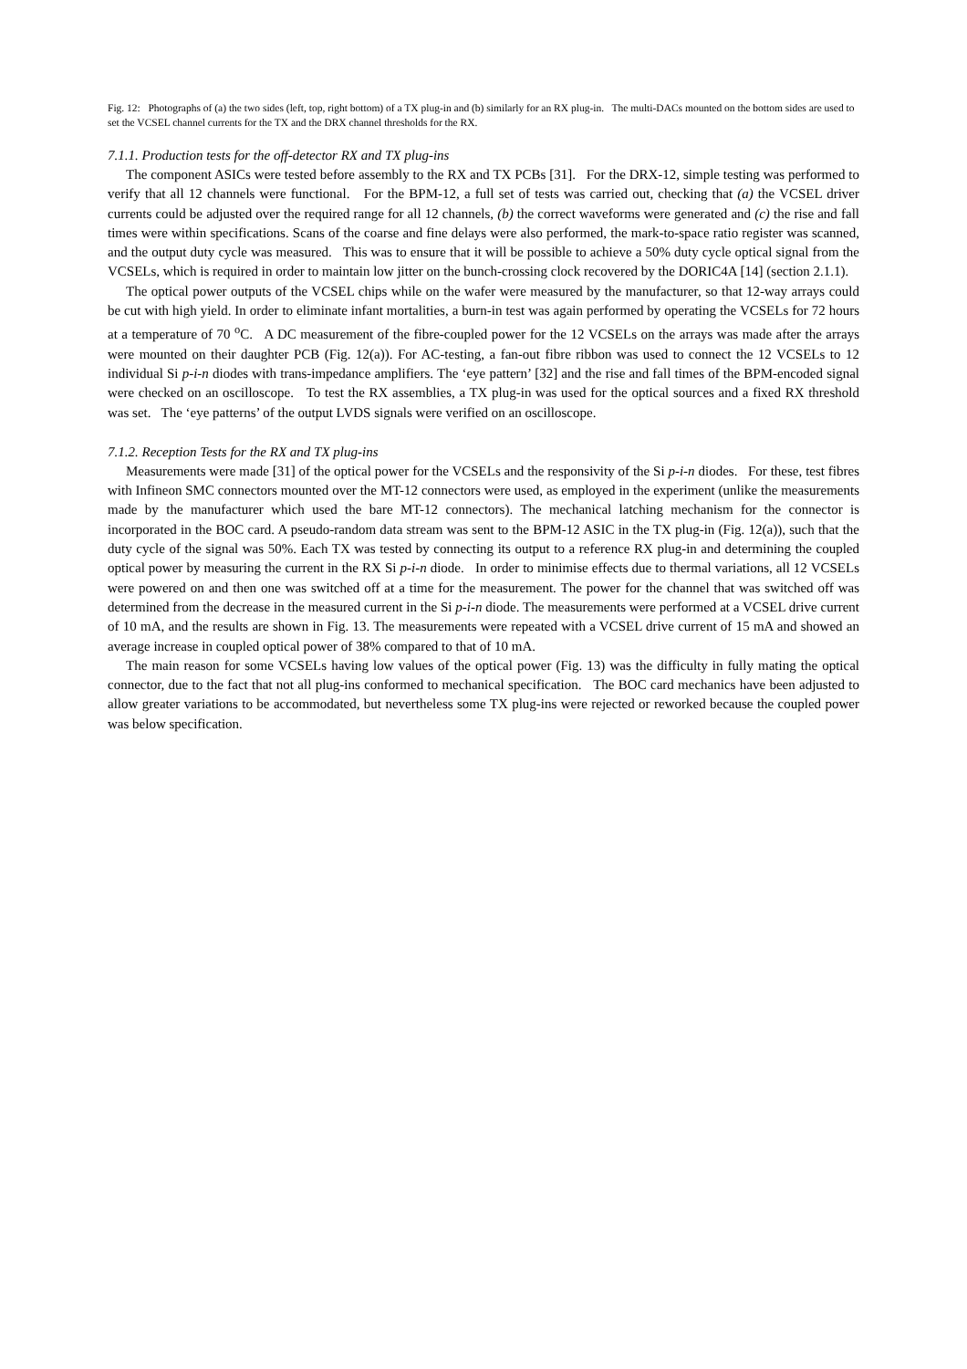Fig. 12: Photographs of (a) the two sides (left, top, right bottom) of a TX plug-in and (b) similarly for an RX plug-in. The multi-DACs mounted on the bottom sides are used to set the VCSEL channel currents for the TX and the DRX channel thresholds for the RX.
7.1.1. Production tests for the off-detector RX and TX plug-ins
The component ASICs were tested before assembly to the RX and TX PCBs [31]. For the DRX-12, simple testing was performed to verify that all 12 channels were functional. For the BPM-12, a full set of tests was carried out, checking that (a) the VCSEL driver currents could be adjusted over the required range for all 12 channels, (b) the correct waveforms were generated and (c) the rise and fall times were within specifications. Scans of the coarse and fine delays were also performed, the mark-to-space ratio register was scanned, and the output duty cycle was measured. This was to ensure that it will be possible to achieve a 50% duty cycle optical signal from the VCSELs, which is required in order to maintain low jitter on the bunch-crossing clock recovered by the DORIC4A [14] (section 2.1.1).
The optical power outputs of the VCSEL chips while on the wafer were measured by the manufacturer, so that 12-way arrays could be cut with high yield. In order to eliminate infant mortalities, a burn-in test was again performed by operating the VCSELs for 72 hours at a temperature of 70 <sup>o</sup>C. A DC measurement of the fibre-coupled power for the 12 VCSELs on the arrays was made after the arrays were mounted on their daughter PCB (Fig. 12(a)). For AC-testing, a fan-out fibre ribbon was used to connect the 12 VCSELs to 12 individual Si p-i-n diodes with trans-impedance amplifiers. The ‘eye pattern’ [32] and the rise and fall times of the BPM-encoded signal were checked on an oscilloscope. To test the RX assemblies, a TX plug-in was used for the optical sources and a fixed RX threshold was set. The ‘eye patterns’ of the output LVDS signals were verified on an oscilloscope.
7.1.2. Reception Tests for the RX and TX plug-ins
Measurements were made [31] of the optical power for the VCSELs and the responsivity of the Si p-i-n diodes. For these, test fibres with Infineon SMC connectors mounted over the MT-12 connectors were used, as employed in the experiment (unlike the measurements made by the manufacturer which used the bare MT-12 connectors). The mechanical latching mechanism for the connector is incorporated in the BOC card. A pseudo-random data stream was sent to the BPM-12 ASIC in the TX plug-in (Fig. 12(a)), such that the duty cycle of the signal was 50%. Each TX was tested by connecting its output to a reference RX plug-in and determining the coupled optical power by measuring the current in the RX Si p-i-n diode. In order to minimise effects due to thermal variations, all 12 VCSELs were powered on and then one was switched off at a time for the measurement. The power for the channel that was switched off was determined from the decrease in the measured current in the Si p-i-n diode. The measurements were performed at a VCSEL drive current of 10 mA, and the results are shown in Fig. 13. The measurements were repeated with a VCSEL drive current of 15 mA and showed an average increase in coupled optical power of 38% compared to that of 10 mA.
The main reason for some VCSELs having low values of the optical power (Fig. 13) was the difficulty in fully mating the optical connector, due to the fact that not all plug-ins conformed to mechanical specification. The BOC card mechanics have been adjusted to allow greater variations to be accommodated, but nevertheless some TX plug-ins were rejected or reworked because the coupled power was below specification.